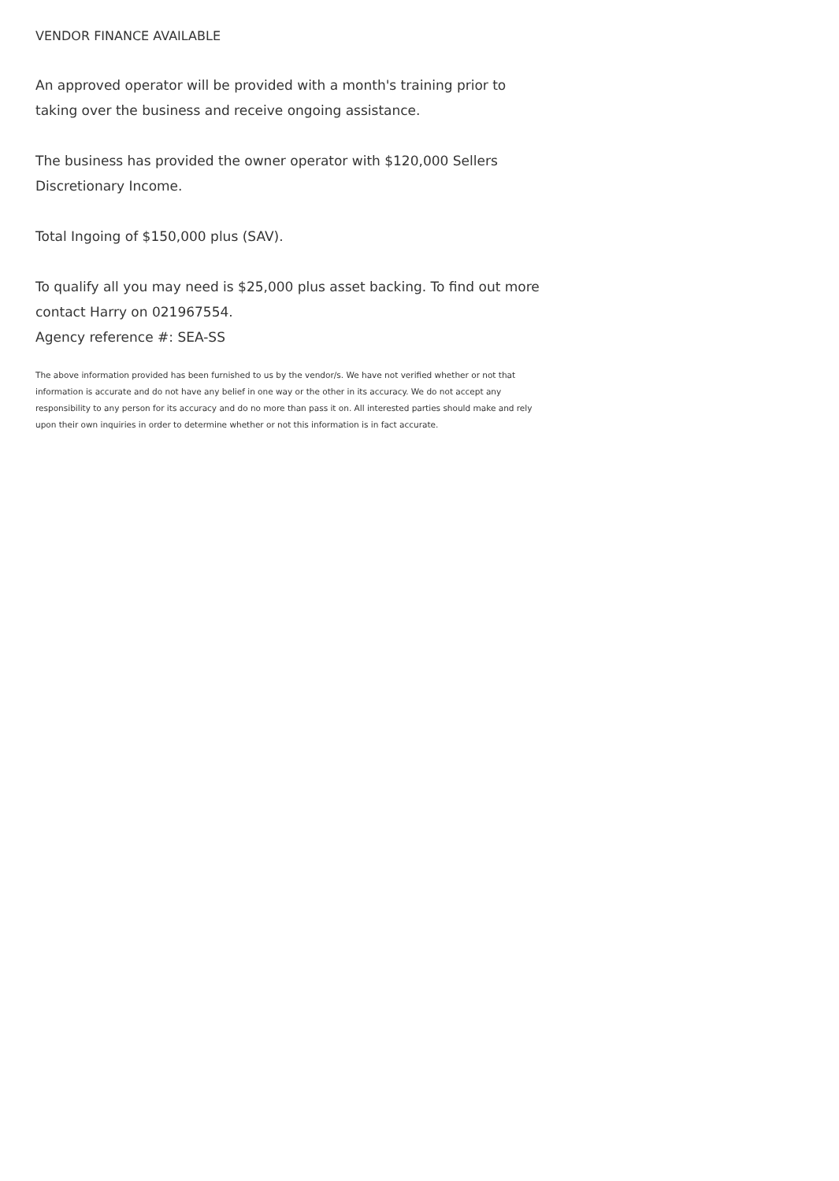VENDOR FINANCE AVAILABLE
An approved operator will be provided with a month's training prior to taking over the business and receive ongoing assistance.
The business has provided the owner operator with $120,000 Sellers Discretionary Income.
Total Ingoing of $150,000 plus (SAV).
To qualify all you may need is $25,000 plus asset backing. To find out more contact Harry on 021967554.
Agency reference #: SEA-SS
The above information provided has been furnished to us by the vendor/s. We have not verified whether or not that information is accurate and do not have any belief in one way or the other in its accuracy. We do not accept any responsibility to any person for its accuracy and do no more than pass it on. All interested parties should make and rely upon their own inquiries in order to determine whether or not this information is in fact accurate.